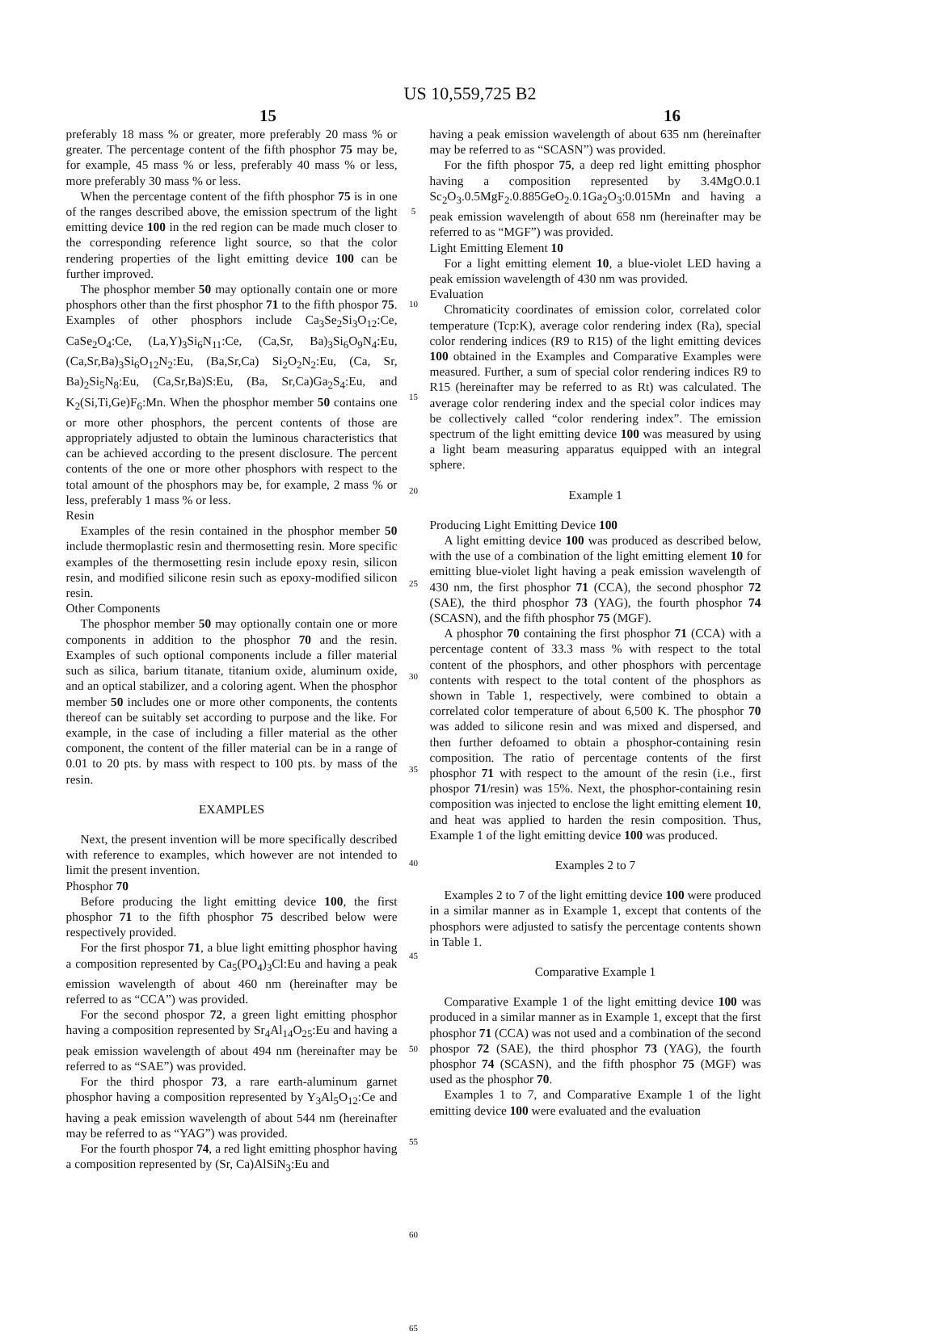US 10,559,725 B2
15 16
preferably 18 mass % or greater, more preferably 20 mass % or greater. The percentage content of the fifth phosphor 75 may be, for example, 45 mass % or less, preferably 40 mass % or less, more preferably 30 mass % or less.
When the percentage content of the fifth phosphor 75 is in one of the ranges described above, the emission spectrum of the light emitting device 100 in the red region can be made much closer to the corresponding reference light source, so that the color rendering properties of the light emitting device 100 can be further improved.
The phosphor member 50 may optionally contain one or more phosphors other than the first phosphor 71 to the fifth phospor 75. Examples of other phosphors include Ca<sub>3</sub>Se<sub>2</sub>Si<sub>3</sub>O<sub>12</sub>:Ce, CaSe<sub>2</sub>O<sub>4</sub>:Ce, (La,Y)<sub>3</sub>Si<sub>6</sub>N<sub>11</sub>:Ce, (Ca,Sr, Ba)<sub>3</sub>Si<sub>6</sub>O<sub>9</sub>N<sub>4</sub>:Eu, (Ca,Sr,Ba)<sub>3</sub>Si<sub>6</sub>O<sub>12</sub>N<sub>2</sub>:Eu, (Ba,Sr,Ca) Si<sub>2</sub>O<sub>2</sub>N<sub>2</sub>:Eu, (Ca, Sr, Ba)<sub>2</sub>Si<sub>5</sub>N<sub>8</sub>:Eu, (Ca,Sr,Ba)S:Eu, (Ba, Sr,Ca)Ga<sub>2</sub>S<sub>4</sub>:Eu, and K<sub>2</sub>(Si,Ti,Ge)F<sub>6</sub>:Mn. When the phosphor member 50 contains one or more other phosphors, the percent contents of those are appropriately adjusted to obtain the luminous characteristics that can be achieved according to the present disclosure. The percent contents of the one or more other phosphors with respect to the total amount of the phosphors may be, for example, 2 mass % or less, preferably 1 mass % or less.
Resin
Examples of the resin contained in the phosphor member 50 include thermoplastic resin and thermosetting resin. More specific examples of the thermosetting resin include epoxy resin, silicon resin, and modified silicone resin such as epoxy-modified silicon resin.
Other Components
The phosphor member 50 may optionally contain one or more components in addition to the phosphor 70 and the resin. Examples of such optional components include a filler material such as silica, barium titanate, titanium oxide, aluminum oxide, and an optical stabilizer, and a coloring agent. When the phosphor member 50 includes one or more other components, the contents thereof can be suitably set according to purpose and the like. For example, in the case of including a filler material as the other component, the content of the filler material can be in a range of 0.01 to 20 pts. by mass with respect to 100 pts. by mass of the resin.
EXAMPLES
Next, the present invention will be more specifically described with reference to examples, which however are not intended to limit the present invention.
Phosphor 70
Before producing the light emitting device 100, the first phosphor 71 to the fifth phosphor 75 described below were respectively provided.
For the first phospor 71, a blue light emitting phosphor having a composition represented by Ca<sub>5</sub>(PO<sub>4</sub>)<sub>3</sub>Cl:Eu and having a peak emission wavelength of about 460 nm (hereinafter may be referred to as “CCA”) was provided.
For the second phospor 72, a green light emitting phosphor having a composition represented by Sr<sub>4</sub>Al<sub>14</sub>O<sub>25</sub>:Eu and having a peak emission wavelength of about 494 nm (hereinafter may be referred to as “SAE”) was provided.
For the third phospor 73, a rare earth-aluminum garnet phosphor having a composition represented by Y<sub>3</sub>Al<sub>5</sub>O<sub>12</sub>:Ce and having a peak emission wavelength of about 544 nm (hereinafter may be referred to as “YAG”) was provided.
For the fourth phospor 74, a red light emitting phosphor having a composition represented by (Sr, Ca)AlSiN<sub>3</sub>:Eu and
5
10
15
20
25
30
35
40
45
50
55
60
65
having a peak emission wavelength of about 635 nm (hereinafter may be referred to as “SCASN”) was provided.
For the fifth phospor 75, a deep red light emitting phosphor having a composition represented by 3.4MgO.0.1 Sc<sub>2</sub>O<sub>3</sub>.0.5MgF<sub>2</sub>.0.885GeO<sub>2</sub>.0.1Ga<sub>2</sub>O<sub>3</sub>:0.015Mn and having a peak emission wavelength of about 658 nm (hereinafter may be referred to as “MGF”) was provided.
Light Emitting Element 10
For a light emitting element 10, a blue-violet LED having a peak emission wavelength of 430 nm was provided.
Evaluation
Chromaticity coordinates of emission color, correlated color temperature (Tcp:K), average color rendering index (Ra), special color rendering indices (R9 to R15) of the light emitting devices 100 obtained in the Examples and Comparative Examples were measured. Further, a sum of special color rendering indices R9 to R15 (hereinafter may be referred to as Rt) was calculated. The average color rendering index and the special color indices may be collectively called “color rendering index”. The emission spectrum of the light emitting device 100 was measured by using a light beam measuring apparatus equipped with an integral sphere.
Example 1
Producing Light Emitting Device 100
A light emitting device 100 was produced as described below, with the use of a combination of the light emitting element 10 for emitting blue-violet light having a peak emission wavelength of 430 nm, the first phosphor 71 (CCA), the second phosphor 72 (SAE), the third phosphor 73 (YAG), the fourth phosphor 74 (SCASN), and the fifth phosphor 75 (MGF).
A phosphor 70 containing the first phosphor 71 (CCA) with a percentage content of 33.3 mass % with respect to the total content of the phosphors, and other phosphors with percentage contents with respect to the total content of the phosphors as shown in Table 1, respectively, were combined to obtain a correlated color temperature of about 6,500 K. The phosphor 70 was added to silicone resin and was mixed and dispersed, and then further defoamed to obtain a phosphor-containing resin composition. The ratio of percentage contents of the first phosphor 71 with respect to the amount of the resin (i.e., first phospor 71/resin) was 15%. Next, the phosphor-containing resin composition was injected to enclose the light emitting element 10, and heat was applied to harden the resin composition. Thus, Example 1 of the light emitting device 100 was produced.
Examples 2 to 7
Examples 2 to 7 of the light emitting device 100 were produced in a similar manner as in Example 1, except that contents of the phosphors were adjusted to satisfy the percentage contents shown in Table 1.
Comparative Example 1
Comparative Example 1 of the light emitting device 100 was produced in a similar manner as in Example 1, except that the first phosphor 71 (CCA) was not used and a combination of the second phospor 72 (SAE), the third phosphor 73 (YAG), the fourth phosphor 74 (SCASN), and the fifth phosphor 75 (MGF) was used as the phosphor 70.
Examples 1 to 7, and Comparative Example 1 of the light emitting device 100 were evaluated and the evaluation